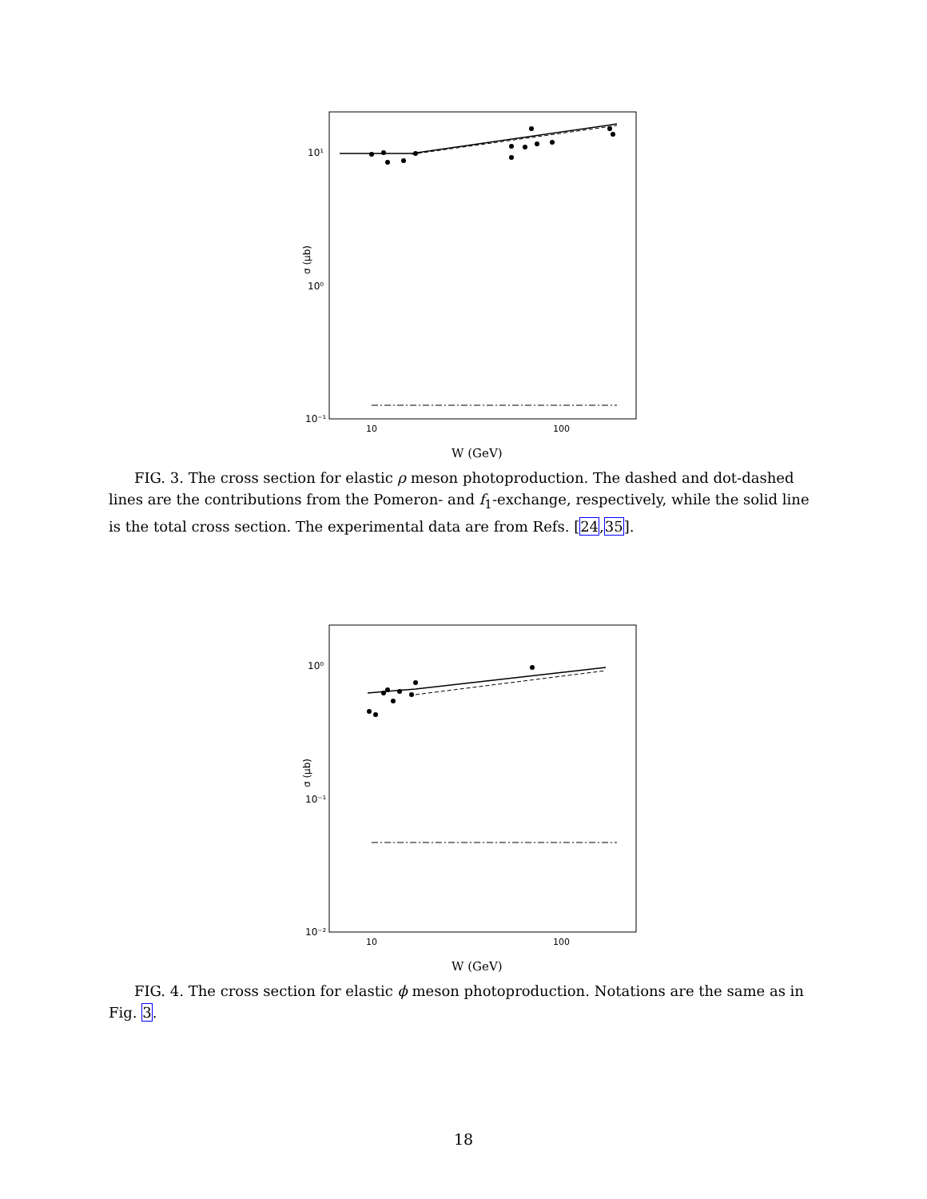σ (μb)
10¹
10⁰
10⁻¹
10
100
W (GeV)
FIG. 3. The cross section for elastic ρ meson photoproduction. The dashed and dot-dashed lines are the contributions from the Pomeron- and f<sub>1</sub>-exchange, respectively, while the solid line is the total cross section. The experimental data are from Refs. [24,35].
σ (μb)
10⁰
10⁻¹
10⁻²
10
100
W (GeV)
FIG. 4. The cross section for elastic ϕ meson photoproduction. Notations are the same as in Fig. 3.
18